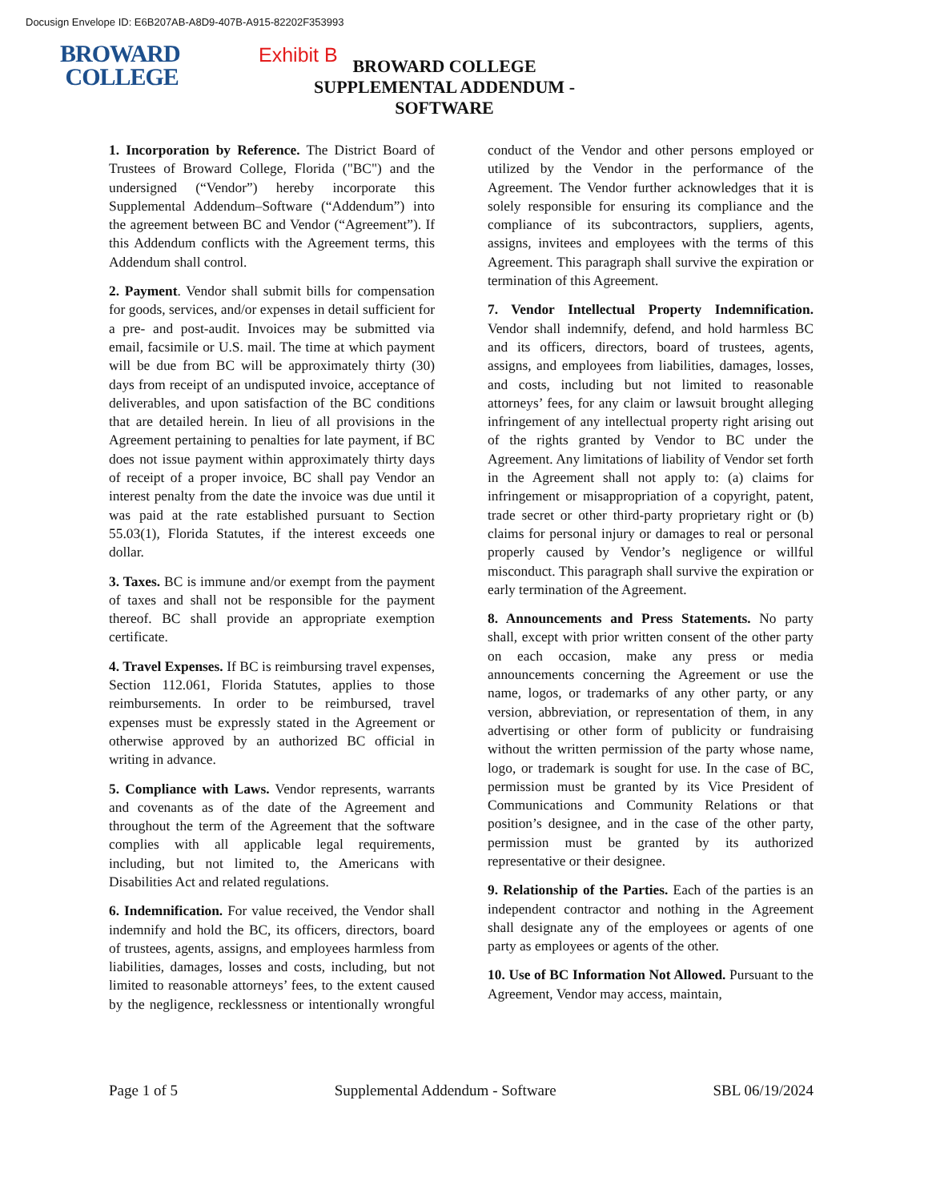Docusign Envelope ID: E6B207AB-A8D9-407B-A915-82202F353993
BROWARD
COLLEGE
Exhibit B
BROWARD COLLEGE
SUPPLEMENTAL ADDENDUM - SOFTWARE
1. Incorporation by Reference. The District Board of Trustees of Broward College, Florida ("BC") and the undersigned (“Vendor”) hereby incorporate this Supplemental Addendum–Software (“Addendum”) into the agreement between BC and Vendor (“Agreement”). If this Addendum conflicts with the Agreement terms, this Addendum shall control.
2. Payment. Vendor shall submit bills for compensation for goods, services, and/or expenses in detail sufficient for a pre- and post-audit. Invoices may be submitted via email, facsimile or U.S. mail. The time at which payment will be due from BC will be approximately thirty (30) days from receipt of an undisputed invoice, acceptance of deliverables, and upon satisfaction of the BC conditions that are detailed herein. In lieu of all provisions in the Agreement pertaining to penalties for late payment, if BC does not issue payment within approximately thirty days of receipt of a proper invoice, BC shall pay Vendor an interest penalty from the date the invoice was due until it was paid at the rate established pursuant to Section 55.03(1), Florida Statutes, if the interest exceeds one dollar.
3. Taxes. BC is immune and/or exempt from the payment of taxes and shall not be responsible for the payment thereof. BC shall provide an appropriate exemption certificate.
4. Travel Expenses. If BC is reimbursing travel expenses, Section 112.061, Florida Statutes, applies to those reimbursements. In order to be reimbursed, travel expenses must be expressly stated in the Agreement or otherwise approved by an authorized BC official in writing in advance.
5. Compliance with Laws. Vendor represents, warrants and covenants as of the date of the Agreement and throughout the term of the Agreement that the software complies with all applicable legal requirements, including, but not limited to, the Americans with Disabilities Act and related regulations.
6. Indemnification. For value received, the Vendor shall indemnify and hold the BC, its officers, directors, board of trustees, agents, assigns, and employees harmless from liabilities, damages, losses and costs, including, but not limited to reasonable attorneys’ fees, to the extent caused by the negligence, recklessness or intentionally wrongful conduct of the Vendor and other persons employed or utilized by the Vendor in the performance of the Agreement. The Vendor further acknowledges that it is solely responsible for ensuring its compliance and the compliance of its subcontractors, suppliers, agents, assigns, invitees and employees with the terms of this Agreement. This paragraph shall survive the expiration or termination of this Agreement.
7. Vendor Intellectual Property Indemnification. Vendor shall indemnify, defend, and hold harmless BC and its officers, directors, board of trustees, agents, assigns, and employees from liabilities, damages, losses, and costs, including but not limited to reasonable attorneys’ fees, for any claim or lawsuit brought alleging infringement of any intellectual property right arising out of the rights granted by Vendor to BC under the Agreement. Any limitations of liability of Vendor set forth in the Agreement shall not apply to: (a) claims for infringement or misappropriation of a copyright, patent, trade secret or other third-party proprietary right or (b) claims for personal injury or damages to real or personal properly caused by Vendor’s negligence or willful misconduct. This paragraph shall survive the expiration or early termination of the Agreement.
8. Announcements and Press Statements. No party shall, except with prior written consent of the other party on each occasion, make any press or media announcements concerning the Agreement or use the name, logos, or trademarks of any other party, or any version, abbreviation, or representation of them, in any advertising or other form of publicity or fundraising without the written permission of the party whose name, logo, or trademark is sought for use. In the case of BC, permission must be granted by its Vice President of Communications and Community Relations or that position’s designee, and in the case of the other party, permission must be granted by its authorized representative or their designee.
9. Relationship of the Parties. Each of the parties is an independent contractor and nothing in the Agreement shall designate any of the employees or agents of one party as employees or agents of the other.
10. Use of BC Information Not Allowed. Pursuant to the Agreement, Vendor may access, maintain,
Page 1 of 5 Supplemental Addendum - Software SBL 06/19/2024